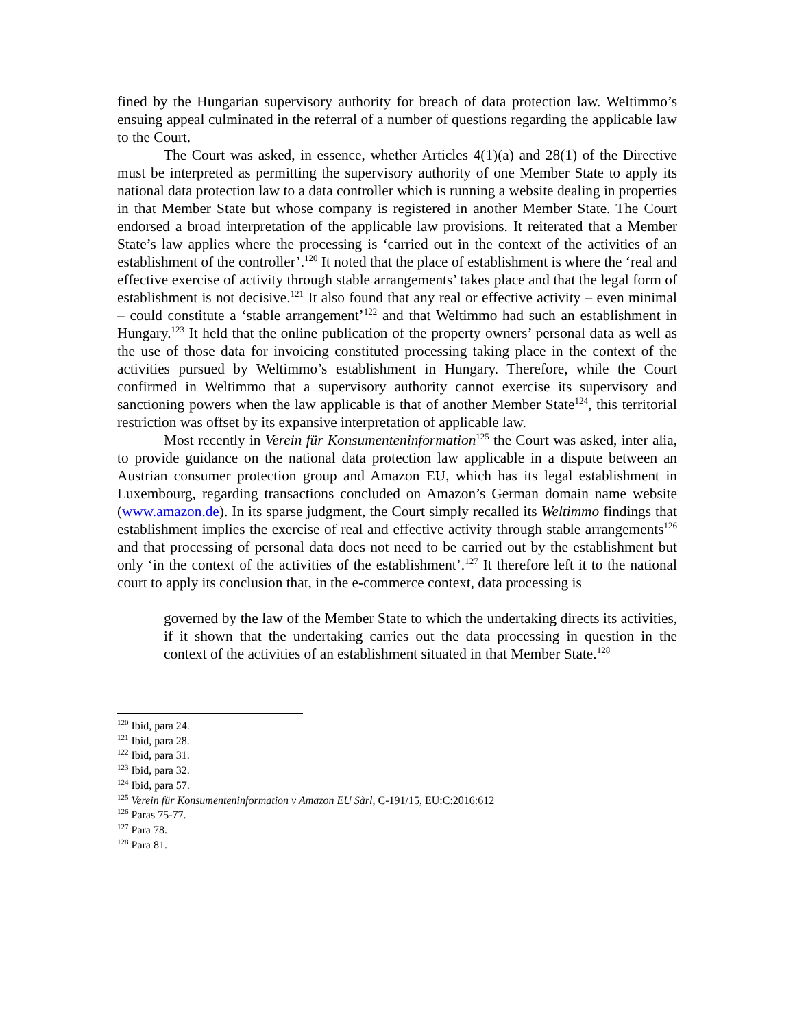fined by the Hungarian supervisory authority for breach of data protection law. Weltimmo’s ensuing appeal culminated in the referral of a number of questions regarding the applicable law to the Court.
The Court was asked, in essence, whether Articles 4(1)(a) and 28(1) of the Directive must be interpreted as permitting the supervisory authority of one Member State to apply its national data protection law to a data controller which is running a website dealing in properties in that Member State but whose company is registered in another Member State. The Court endorsed a broad interpretation of the applicable law provisions. It reiterated that a Member State’s law applies where the processing is ‘carried out in the context of the activities of an establishment of the controller’.<sup>120</sup> It noted that the place of establishment is where the ‘real and effective exercise of activity through stable arrangements’ takes place and that the legal form of establishment is not decisive.<sup>121</sup> It also found that any real or effective activity – even minimal – could constitute a ‘stable arrangement’<sup>122</sup> and that Weltimmo had such an establishment in Hungary.<sup>123</sup> It held that the online publication of the property owners’ personal data as well as the use of those data for invoicing constituted processing taking place in the context of the activities pursued by Weltimmo’s establishment in Hungary. Therefore, while the Court confirmed in Weltimmo that a supervisory authority cannot exercise its supervisory and sanctioning powers when the law applicable is that of another Member State<sup>124</sup>, this territorial restriction was offset by its expansive interpretation of applicable law.
Most recently in Verein für Konsumenteninformation<sup>125</sup> the Court was asked, inter alia, to provide guidance on the national data protection law applicable in a dispute between an Austrian consumer protection group and Amazon EU, which has its legal establishment in Luxembourg, regarding transactions concluded on Amazon’s German domain name website (www.amazon.de). In its sparse judgment, the Court simply recalled its Weltimmo findings that establishment implies the exercise of real and effective activity through stable arrangements<sup>126</sup> and that processing of personal data does not need to be carried out by the establishment but only ‘in the context of the activities of the establishment’.<sup>127</sup> It therefore left it to the national court to apply its conclusion that, in the e-commerce context, data processing is
governed by the law of the Member State to which the undertaking directs its activities, if it shown that the undertaking carries out the data processing in question in the context of the activities of an establishment situated in that Member State.<sup>128</sup>
<sup>120</sup> Ibid, para 24.
<sup>121</sup> Ibid, para 28.
<sup>122</sup> Ibid, para 31.
<sup>123</sup> Ibid, para 32.
<sup>124</sup> Ibid, para 57.
<sup>125</sup> Verein für Konsumenteninformation v Amazon EU Sàrl, C-191/15, EU:C:2016:612
<sup>126</sup> Paras 75-77.
<sup>127</sup> Para 78.
<sup>128</sup> Para 81.